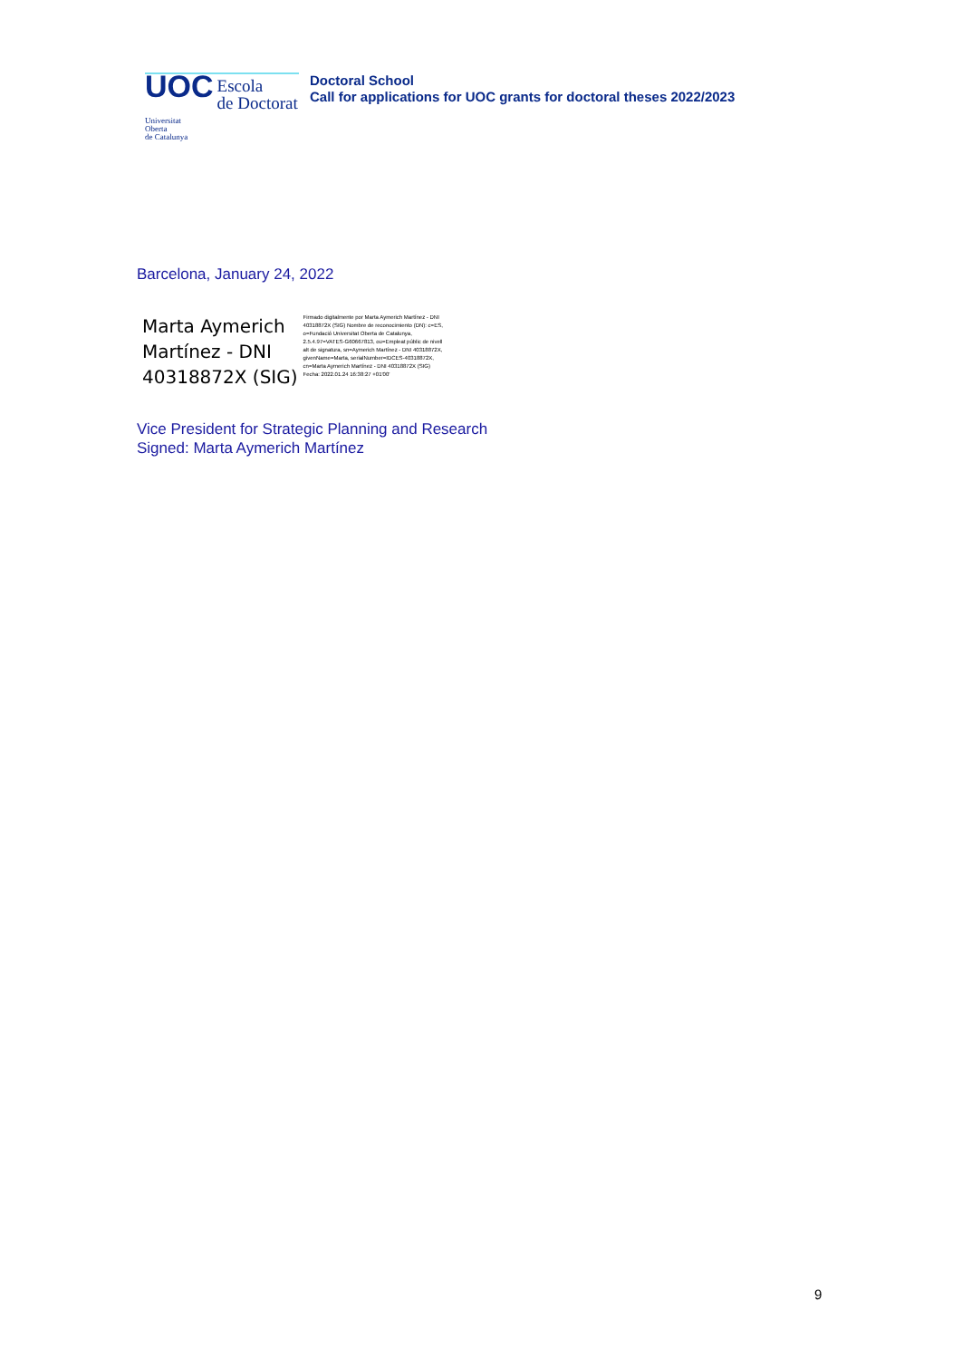UOC
Escola
de Doctorat
Universitat
Oberta
de Catalunya
Doctoral School
Call for applications for UOC grants for doctoral theses 2022/2023
Barcelona, January 24, 2022
Marta Aymerich
Martínez - DNI
40318872X (SIG)
Firmado digitalmente por Marta Aymerich Martínez - DNI 40318872X (SIG) Nombre de reconocimiento (DN): c=ES, o=Fundació Universitat Oberta de Catalunya, 2.5.4.97=VATES-G60667813, ou=Empleat públic de nivell alt de signatura, sn=Aymerich Martínez - DNI 40318872X, givenName=Marta, serialNumber=IDCES-40318872X, cn=Marta Aymerich Martínez - DNI 40318872X (SIG) Fecha: 2022.01.24 16:38:27 +01'00'
Vice President for Strategic Planning and Research
Signed: Marta Aymerich Martínez
9